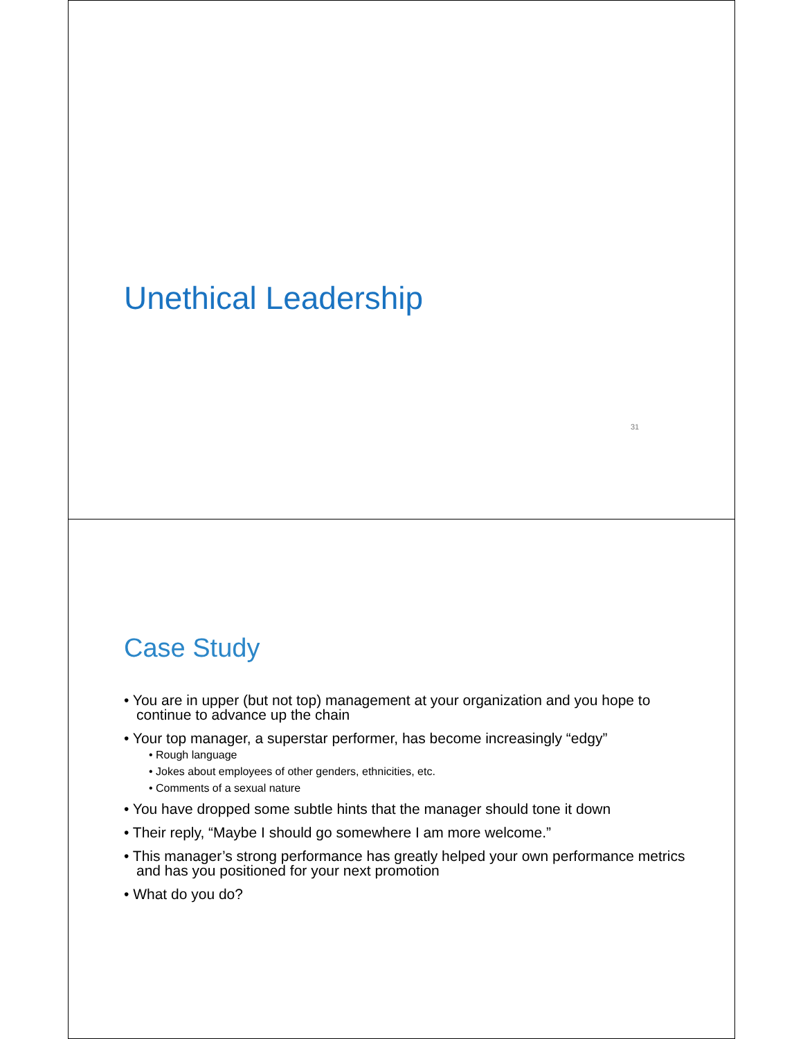Unethical Leadership
31
Case Study
• You are in upper (but not top) management at your organization and you hope to continue to advance up the chain
• Your top manager, a superstar performer, has become increasingly “edgy”
• Rough language
• Jokes about employees of other genders, ethnicities, etc.
• Comments of a sexual nature
• You have dropped some subtle hints that the manager should tone it down
• Their reply, “Maybe I should go somewhere I am more welcome.”
• This manager’s strong performance has greatly helped your own performance metrics and has you positioned for your next promotion
• What do you do?